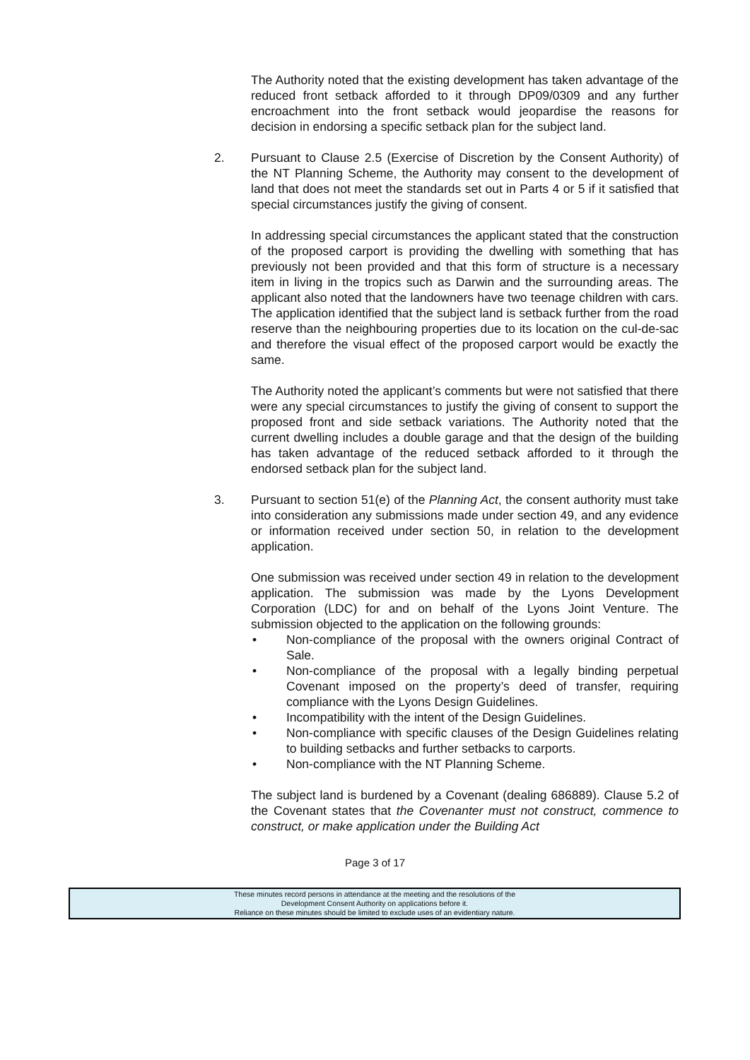The Authority noted that the existing development has taken advantage of the reduced front setback afforded to it through DP09/0309 and any further encroachment into the front setback would jeopardise the reasons for decision in endorsing a specific setback plan for the subject land.
2. Pursuant to Clause 2.5 (Exercise of Discretion by the Consent Authority) of the NT Planning Scheme, the Authority may consent to the development of land that does not meet the standards set out in Parts 4 or 5 if it satisfied that special circumstances justify the giving of consent.
In addressing special circumstances the applicant stated that the construction of the proposed carport is providing the dwelling with something that has previously not been provided and that this form of structure is a necessary item in living in the tropics such as Darwin and the surrounding areas. The applicant also noted that the landowners have two teenage children with cars. The application identified that the subject land is setback further from the road reserve than the neighbouring properties due to its location on the cul-de-sac and therefore the visual effect of the proposed carport would be exactly the same.
The Authority noted the applicant’s comments but were not satisfied that there were any special circumstances to justify the giving of consent to support the proposed front and side setback variations. The Authority noted that the current dwelling includes a double garage and that the design of the building has taken advantage of the reduced setback afforded to it through the endorsed setback plan for the subject land.
3. Pursuant to section 51(e) of the Planning Act, the consent authority must take into consideration any submissions made under section 49, and any evidence or information received under section 50, in relation to the development application.
One submission was received under section 49 in relation to the development application. The submission was made by the Lyons Development Corporation (LDC) for and on behalf of the Lyons Joint Venture. The submission objected to the application on the following grounds:
• Non-compliance of the proposal with the owners original Contract of Sale.
• Non-compliance of the proposal with a legally binding perpetual Covenant imposed on the property’s deed of transfer, requiring compliance with the Lyons Design Guidelines.
• Incompatibility with the intent of the Design Guidelines.
• Non-compliance with specific clauses of the Design Guidelines relating to building setbacks and further setbacks to carports.
• Non-compliance with the NT Planning Scheme.
The subject land is burdened by a Covenant (dealing 686889). Clause 5.2 of the Covenant states that the Covenanter must not construct, commence to construct, or make application under the Building Act
Page 3 of 17
These minutes record persons in attendance at the meeting and the resolutions of the
Development Consent Authority on applications before it.
Reliance on these minutes should be limited to exclude uses of an evidentiary nature.